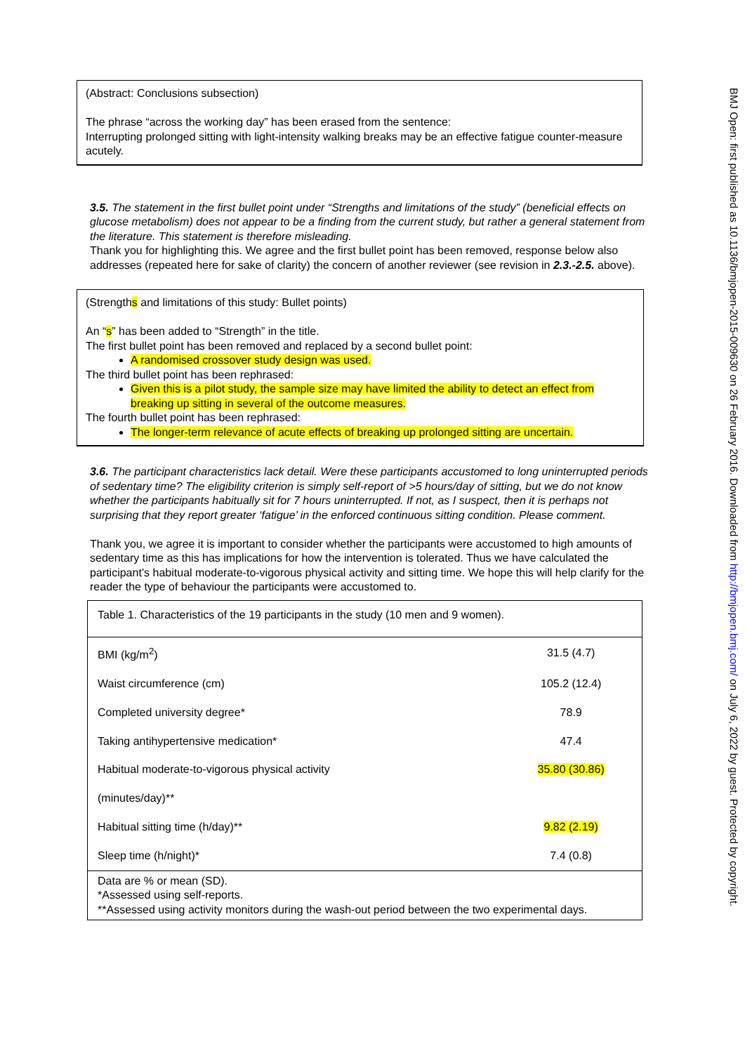BMJ Open: first published as 10.1136/bmjopen-2015-009630 on 26 February 2016. Downloaded from http://bmjopen.bmj.com/ on July 6, 2022 by guest. Protected by copyright.
(Abstract: Conclusions subsection)
The phrase “across the working day” has been erased from the sentence:
Interrupting prolonged sitting with light-intensity walking breaks may be an effective fatigue counter-measure acutely.
3.5. The statement in the first bullet point under “Strengths and limitations of the study” (beneficial effects on glucose metabolism) does not appear to be a finding from the current study, but rather a general statement from the literature. This statement is therefore misleading.
Thank you for highlighting this. We agree and the first bullet point has been removed, response below also addresses (repeated here for sake of clarity) the concern of another reviewer (see revision in 2.3.-2.5. above).
(Strengths and limitations of this study: Bullet points)
An “s” has been added to “Strength” in the title.
The first bullet point has been removed and replaced by a second bullet point:
A randomised crossover study design was used.
The third bullet point has been rephrased:
Given this is a pilot study, the sample size may have limited the ability to detect an effect from breaking up sitting in several of the outcome measures.
The fourth bullet point has been rephrased:
The longer-term relevance of acute effects of breaking up prolonged sitting are uncertain.
3.6. The participant characteristics lack detail. Were these participants accustomed to long uninterrupted periods of sedentary time? The eligibility criterion is simply self-report of >5 hours/day of sitting, but we do not know whether the participants habitually sit for 7 hours uninterrupted. If not, as I suspect, then it is perhaps not surprising that they report greater ‘fatigue’ in the enforced continuous sitting condition. Please comment.
Thank you, we agree it is important to consider whether the participants were accustomed to high amounts of sedentary time as this has implications for how the intervention is tolerated. Thus we have calculated the participant’s habitual moderate-to-vigorous physical activity and sitting time. We hope this will help clarify for the reader the type of behaviour the participants were accustomed to.
| Table 1. Characteristics of the 19 participants in the study (10 men and 9 women). | |
| BMI (kg/m<sup>2</sup>) | 31.5 (4.7) |
| Waist circumference (cm) | 105.2 (12.4) |
| Completed university degree* | 78.9 |
| Taking antihypertensive medication* | 47.4 |
| Habitual moderate-to-vigorous physical activity (minutes/day)** | 35.80 (30.86) |
| Habitual sitting time (h/day)** | 9.82 (2.19) |
| Sleep time (h/night)* | 7.4 (0.8) |
| Data are % or mean (SD). *Assessed using self-reports. **Assessed using activity monitors during the wash-out period between the two experimental days. | |